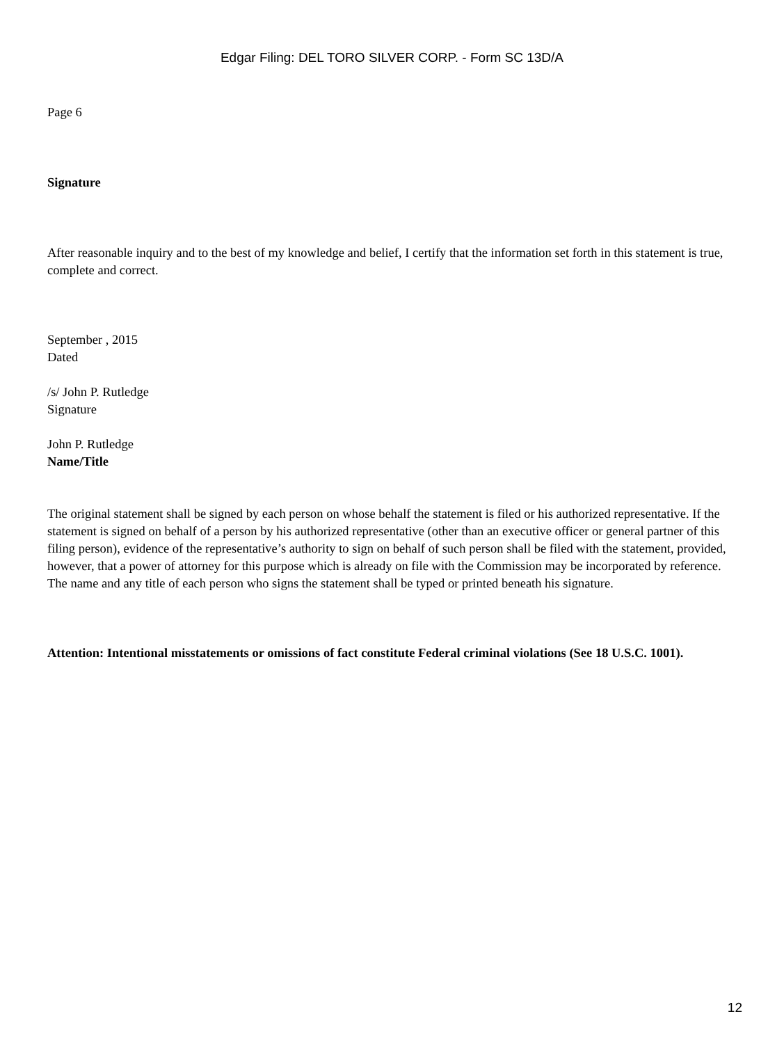Edgar Filing: DEL TORO SILVER CORP. - Form SC 13D/A
Page 6
Signature
After reasonable inquiry and to the best of my knowledge and belief, I certify that the information set forth in this statement is true, complete and correct.
September , 2015
Dated
/s/ John P. Rutledge
Signature
John P. Rutledge
Name/Title
The original statement shall be signed by each person on whose behalf the statement is filed or his authorized representative. If the statement is signed on behalf of a person by his authorized representative (other than an executive officer or general partner of this filing person), evidence of the representative’s authority to sign on behalf of such person shall be filed with the statement, provided, however, that a power of attorney for this purpose which is already on file with the Commission may be incorporated by reference. The name and any title of each person who signs the statement shall be typed or printed beneath his signature.
Attention: Intentional misstatements or omissions of fact constitute Federal criminal violations (See 18 U.S.C. 1001).
12